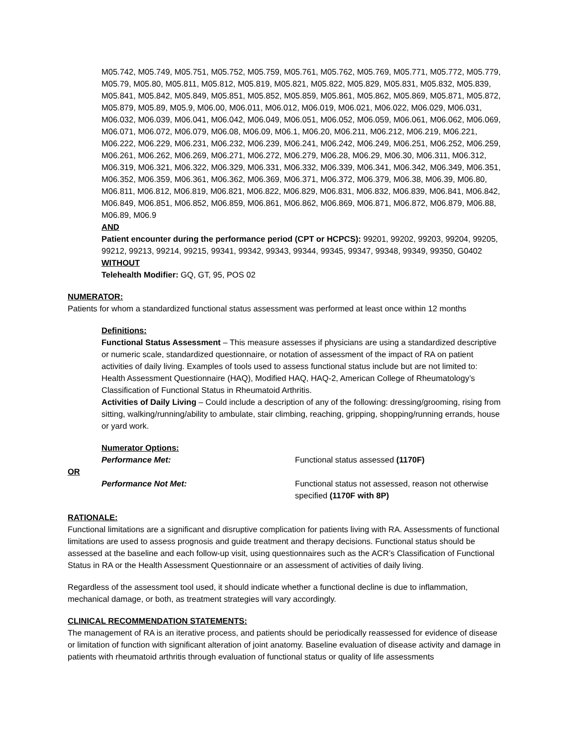M05.742, M05.749, M05.751, M05.752, M05.759, M05.761, M05.762, M05.769, M05.771, M05.772, M05.779, M05.79, M05.80, M05.811, M05.812, M05.819, M05.821, M05.822, M05.829, M05.831, M05.832, M05.839, M05.841, M05.842, M05.849, M05.851, M05.852, M05.859, M05.861, M05.862, M05.869, M05.871, M05.872, M05.879, M05.89, M05.9, M06.00, M06.011, M06.012, M06.019, M06.021, M06.022, M06.029, M06.031, M06.032, M06.039, M06.041, M06.042, M06.049, M06.051, M06.052, M06.059, M06.061, M06.062, M06.069, M06.071, M06.072, M06.079, M06.08, M06.09, M06.1, M06.20, M06.211, M06.212, M06.219, M06.221, M06.222, M06.229, M06.231, M06.232, M06.239, M06.241, M06.242, M06.249, M06.251, M06.252, M06.259, M06.261, M06.262, M06.269, M06.271, M06.272, M06.279, M06.28, M06.29, M06.30, M06.311, M06.312, M06.319, M06.321, M06.322, M06.329, M06.331, M06.332, M06.339, M06.341, M06.342, M06.349, M06.351, M06.352, M06.359, M06.361, M06.362, M06.369, M06.371, M06.372, M06.379, M06.38, M06.39, M06.80, M06.811, M06.812, M06.819, M06.821, M06.822, M06.829, M06.831, M06.832, M06.839, M06.841, M06.842, M06.849, M06.851, M06.852, M06.859, M06.861, M06.862, M06.869, M06.871, M06.872, M06.879, M06.88, M06.89, M06.9
AND
Patient encounter during the performance period (CPT or HCPCS): 99201, 99202, 99203, 99204, 99205, 99212, 99213, 99214, 99215, 99341, 99342, 99343, 99344, 99345, 99347, 99348, 99349, 99350, G0402
WITHOUT
Telehealth Modifier: GQ, GT, 95, POS 02
NUMERATOR:
Patients for whom a standardized functional status assessment was performed at least once within 12 months
Definitions:
Functional Status Assessment – This measure assesses if physicians are using a standardized descriptive or numeric scale, standardized questionnaire, or notation of assessment of the impact of RA on patient activities of daily living. Examples of tools used to assess functional status include but are not limited to: Health Assessment Questionnaire (HAQ), Modified HAQ, HAQ-2, American College of Rheumatology’s Classification of Functional Status in Rheumatoid Arthritis.
Activities of Daily Living – Could include a description of any of the following: dressing/grooming, rising from sitting, walking/running/ability to ambulate, stair climbing, reaching, gripping, shopping/running errands, house or yard work.
Numerator Options:
Performance Met: Functional status assessed (1170F)
OR
Performance Not Met: Functional status not assessed, reason not otherwise specified (1170F with 8P)
RATIONALE:
Functional limitations are a significant and disruptive complication for patients living with RA. Assessments of functional limitations are used to assess prognosis and guide treatment and therapy decisions. Functional status should be assessed at the baseline and each follow-up visit, using questionnaires such as the ACR’s Classification of Functional Status in RA or the Health Assessment Questionnaire or an assessment of activities of daily living.
Regardless of the assessment tool used, it should indicate whether a functional decline is due to inflammation, mechanical damage, or both, as treatment strategies will vary accordingly.
CLINICAL RECOMMENDATION STATEMENTS:
The management of RA is an iterative process, and patients should be periodically reassessed for evidence of disease or limitation of function with significant alteration of joint anatomy. Baseline evaluation of disease activity and damage in patients with rheumatoid arthritis through evaluation of functional status or quality of life assessments